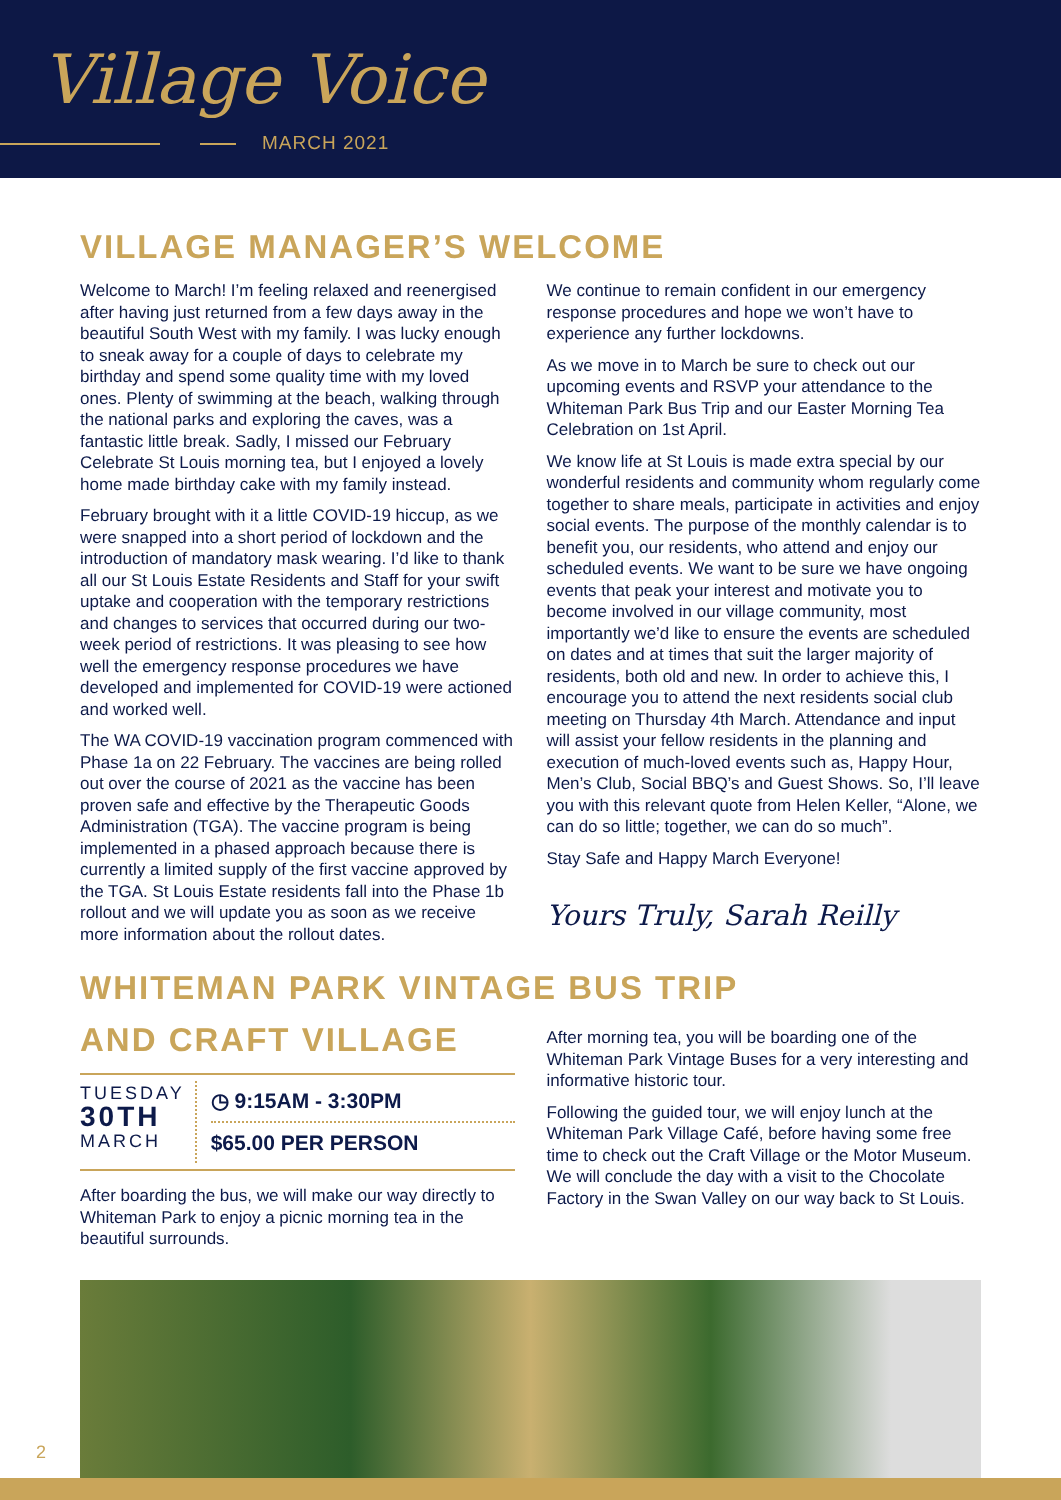Village Voice
MARCH 2021
VILLAGE MANAGER’S WELCOME
Welcome to March! I’m feeling relaxed and reenergised after having just returned from a few days away in the beautiful South West with my family. I was lucky enough to sneak away for a couple of days to celebrate my birthday and spend some quality time with my loved ones. Plenty of swimming at the beach, walking through the national parks and exploring the caves, was a fantastic little break. Sadly, I missed our February Celebrate St Louis morning tea, but I enjoyed a lovely home made birthday cake with my family instead.
February brought with it a little COVID-19 hiccup, as we were snapped into a short period of lockdown and the introduction of mandatory mask wearing. I’d like to thank all our St Louis Estate Residents and Staff for your swift uptake and cooperation with the temporary restrictions and changes to services that occurred during our two-week period of restrictions. It was pleasing to see how well the emergency response procedures we have developed and implemented for COVID-19 were actioned and worked well.
The WA COVID-19 vaccination program commenced with Phase 1a on 22 February. The vaccines are being rolled out over the course of 2021 as the vaccine has been proven safe and effective by the Therapeutic Goods Administration (TGA). The vaccine program is being implemented in a phased approach because there is currently a limited supply of the first vaccine approved by the TGA. St Louis Estate residents fall into the Phase 1b rollout and we will update you as soon as we receive more information about the rollout dates.
We continue to remain confident in our emergency response procedures and hope we won’t have to experience any further lockdowns.
As we move in to March be sure to check out our upcoming events and RSVP your attendance to the Whiteman Park Bus Trip and our Easter Morning Tea Celebration on 1st April.
We know life at St Louis is made extra special by our wonderful residents and community whom regularly come together to share meals, participate in activities and enjoy social events. The purpose of the monthly calendar is to benefit you, our residents, who attend and enjoy our scheduled events. We want to be sure we have ongoing events that peak your interest and motivate you to become involved in our village community, most importantly we’d like to ensure the events are scheduled on dates and at times that suit the larger majority of residents, both old and new. In order to achieve this, I encourage you to attend the next residents social club meeting on Thursday 4th March. Attendance and input will assist your fellow residents in the planning and execution of much-loved events such as, Happy Hour, Men’s Club, Social BBQ’s and Guest Shows. So, I’ll leave you with this relevant quote from Helen Keller, “Alone, we can do so little; together, we can do so much”.
Stay Safe and Happy March Everyone!
Yours Truly, Sarah Reilly
WHITEMAN PARK VINTAGE BUS TRIP
AND CRAFT VILLAGE
TUESDAY
30TH
MARCH
◷ 9:15AM - 3:30PM
$65.00 PER PERSON
After boarding the bus, we will make our way directly to Whiteman Park to enjoy a picnic morning tea in the beautiful surrounds.
After morning tea, you will be boarding one of the Whiteman Park Vintage Buses for a very interesting and informative historic tour.
Following the guided tour, we will enjoy lunch at the Whiteman Park Village Café, before having some free time to check out the Craft Village or the Motor Museum. We will conclude the day with a visit to the Chocolate Factory in the Swan Valley on our way back to St Louis.
2